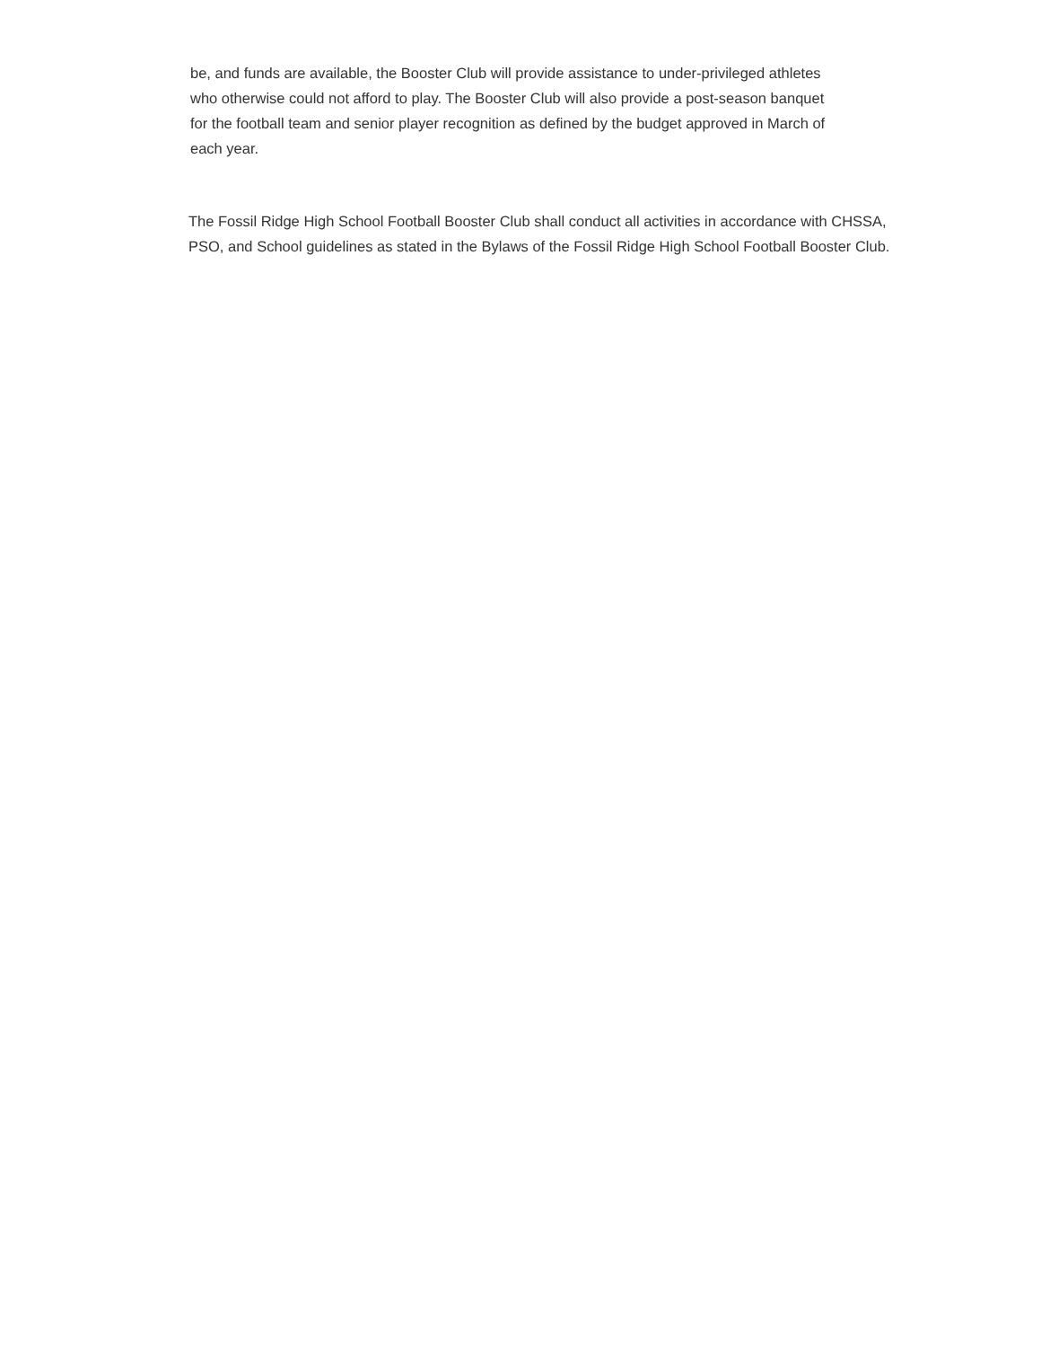be, and funds are available, the Booster Club will provide assistance to under-privileged athletes
who otherwise could not afford to play. The Booster Club will also provide a post-season banquet
for the football team and senior player recognition as defined by the budget approved in March of
each year.
The Fossil Ridge High School Football Booster Club shall conduct all activities in accordance with CHSSA,
PSO, and School guidelines as stated in the Bylaws of the Fossil Ridge High School Football Booster Club.